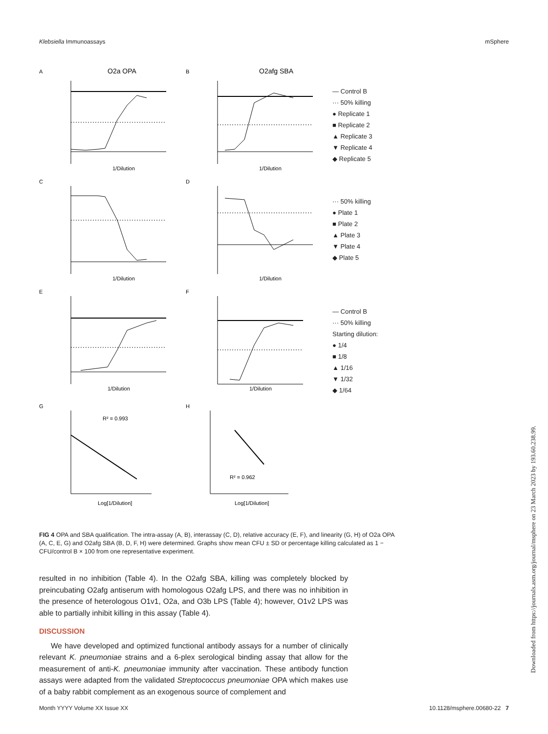Klebsiella Immunoassays mSphere
A
O2a OPA
1/Dilution
B
O2afg SBA
1/Dilution
— Control B
··· 50% killing
● Replicate 1
■ Replicate 2
▲ Replicate 3
▼ Replicate 4
◆ Replicate 5
C
1/Dilution
D
1/Dilution
··· 50% killing
● Plate 1
■ Plate 2
▲ Plate 3
▼ Plate 4
◆ Plate 5
E
1/Dilution
F
1/Dilution
— Control B
··· 50% killing
Starting dilution:
● 1/4
■ 1/8
▲ 1/16
▼ 1/32
◆ 1/64
G
R² = 0.993
Log[1/Dilution]
H
R² = 0.962
Log[1/Dilution]
FIG 4 OPA and SBA qualification. The intra-assay (A, B), interassay (C, D), relative accuracy (E, F), and linearity (G, H) of O2a OPA (A, C, E, G) and O2afg SBA (B, D, F, H) were determined. Graphs show mean CFU ± SD or percentage killing calculated as 1 − CFU/control B × 100 from one representative experiment.
resulted in no inhibition (Table 4). In the O2afg SBA, killing was completely blocked by preincubating O2afg antiserum with homologous O2afg LPS, and there was no inhibition in the presence of heterologous O1v1, O2a, and O3b LPS (Table 4); however, O1v2 LPS was able to partially inhibit killing in this assay (Table 4).
DISCUSSION
We have developed and optimized functional antibody assays for a number of clinically relevant K. pneumoniae strains and a 6-plex serological binding assay that allow for the measurement of anti-K. pneumoniae immunity after vaccination. These antibody function assays were adapted from the validated Streptococcus pneumoniae OPA which makes use of a baby rabbit complement as an exogenous source of complement and
Month YYYY Volume XX Issue XX 10.1128/msphere.00680-22 7
Downloaded from https://journals.asm.org/journal/msphere on 23 March 2023 by 193.60.238.99.